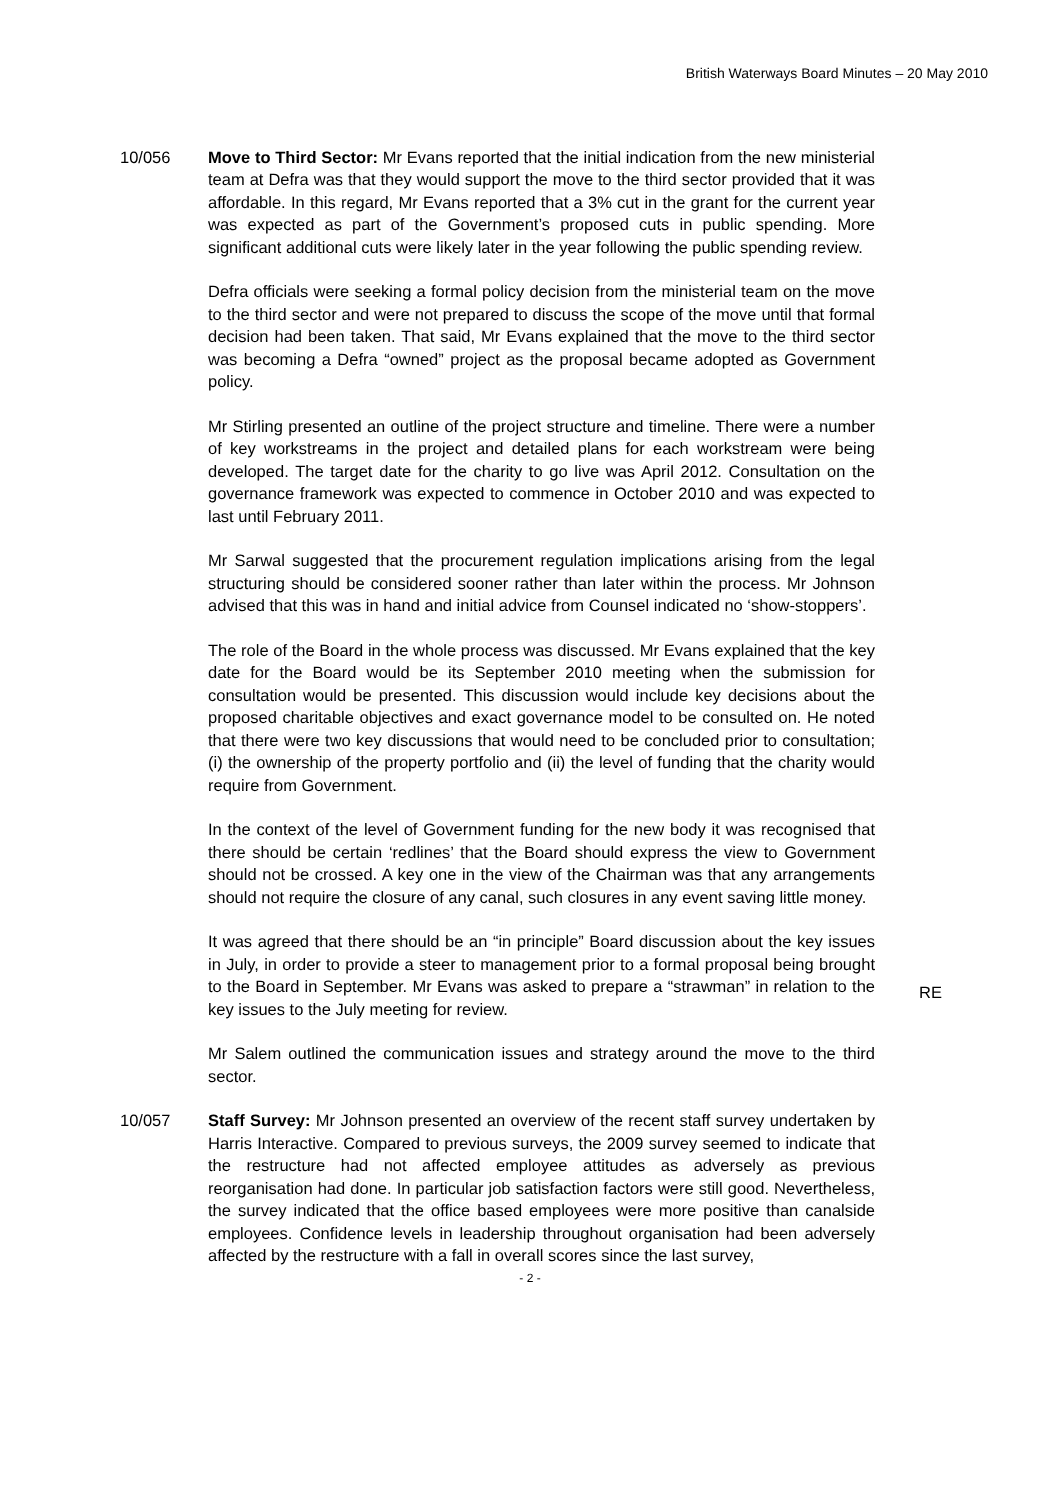British Waterways Board Minutes – 20 May 2010
10/056 Move to Third Sector: Mr Evans reported that the initial indication from the new ministerial team at Defra was that they would support the move to the third sector provided that it was affordable. In this regard, Mr Evans reported that a 3% cut in the grant for the current year was expected as part of the Government’s proposed cuts in public spending. More significant additional cuts were likely later in the year following the public spending review.
Defra officials were seeking a formal policy decision from the ministerial team on the move to the third sector and were not prepared to discuss the scope of the move until that formal decision had been taken. That said, Mr Evans explained that the move to the third sector was becoming a Defra “owned” project as the proposal became adopted as Government policy.
Mr Stirling presented an outline of the project structure and timeline. There were a number of key workstreams in the project and detailed plans for each workstream were being developed. The target date for the charity to go live was April 2012. Consultation on the governance framework was expected to commence in October 2010 and was expected to last until February 2011.
Mr Sarwal suggested that the procurement regulation implications arising from the legal structuring should be considered sooner rather than later within the process. Mr Johnson advised that this was in hand and initial advice from Counsel indicated no ‘show-stoppers’.
The role of the Board in the whole process was discussed. Mr Evans explained that the key date for the Board would be its September 2010 meeting when the submission for consultation would be presented. This discussion would include key decisions about the proposed charitable objectives and exact governance model to be consulted on. He noted that there were two key discussions that would need to be concluded prior to consultation; (i) the ownership of the property portfolio and (ii) the level of funding that the charity would require from Government.
In the context of the level of Government funding for the new body it was recognised that there should be certain ‘redlines’ that the Board should express the view to Government should not be crossed. A key one in the view of the Chairman was that any arrangements should not require the closure of any canal, such closures in any event saving little money.
It was agreed that there should be an “in principle” Board discussion about the key issues in July, in order to provide a steer to management prior to a formal proposal being brought to the Board in September. Mr Evans was asked to prepare a “strawman” in relation to the key issues to the July meeting for review.
Mr Salem outlined the communication issues and strategy around the move to the third sector.
RE
10/057 Staff Survey: Mr Johnson presented an overview of the recent staff survey undertaken by Harris Interactive. Compared to previous surveys, the 2009 survey seemed to indicate that the restructure had not affected employee attitudes as adversely as previous reorganisation had done. In particular job satisfaction factors were still good. Nevertheless, the survey indicated that the office based employees were more positive than canalside employees. Confidence levels in leadership throughout organisation had been adversely affected by the restructure with a fall in overall scores since the last survey,
- 2 -